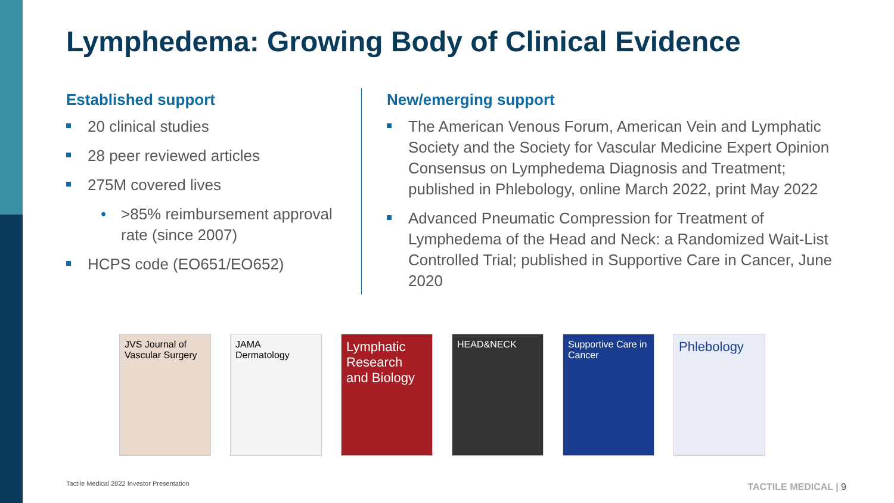Lymphedema: Growing Body of Clinical Evidence
Established support
20 clinical studies
28 peer reviewed articles
275M covered lives
• >85% reimbursement approval rate (since 2007)
HCPS code (EO651/EO652)
New/emerging support
The American Venous Forum, American Vein and Lymphatic Society and the Society for Vascular Medicine Expert Opinion Consensus on Lymphedema Diagnosis and Treatment; published in Phlebology, online March 2022, print May 2022
Advanced Pneumatic Compression for Treatment of Lymphedema of the Head and Neck: a Randomized Wait-List Controlled Trial; published in Supportive Care in Cancer, June 2020
JVS Journal of Vascular Surgery
JAMA Dermatology
Lymphatic Research and Biology
HEAD&NECK Supportive Care in Cancer
Phlebology
Tactile Medical 2022 Investor Presentation
TACTILE MEDICAL | 9